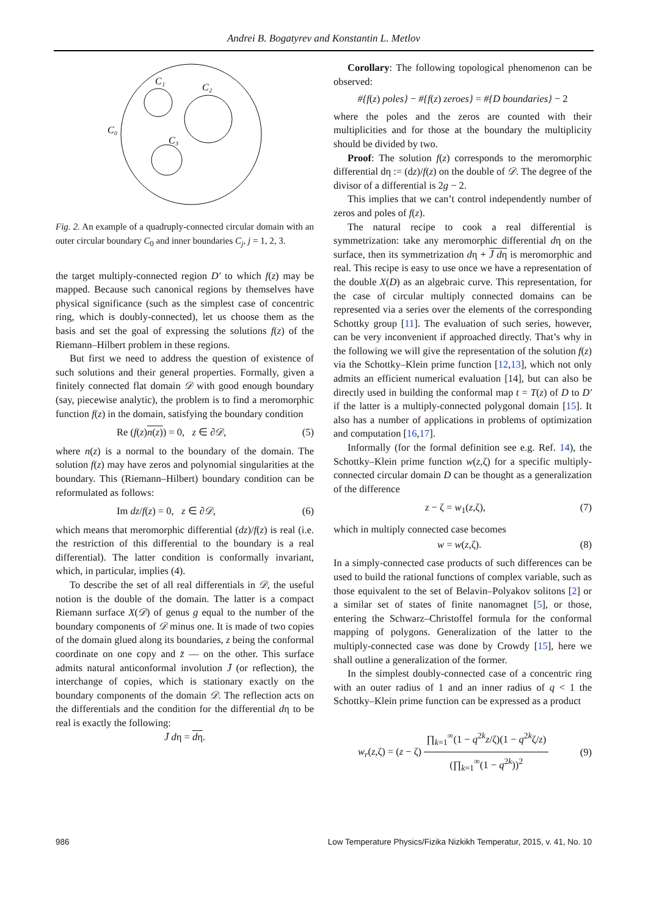Andrei B. Bogatyrev and Konstantin L. Metlov
C₁
C₂
C₀
C₃
Fig. 2. An example of a quadruply-connected circular domain with an outer circular boundary C<sub>0</sub> and inner boundaries C<sub>j</sub>, j = 1, 2, 3.
the target multiply-connected region D′ to which f(z) may be mapped. Because such canonical regions by themselves have physical significance (such as the simplest case of concentric ring, which is doubly-connected), let us choose them as the basis and set the goal of expressing the solutions f(z) of the Riemann–Hilbert problem in these regions.
But first we need to address the question of existence of such solutions and their general properties. Formally, given a finitely connected flat domain 𝒟 with good enough boundary (say, piecewise analytic), the problem is to find a meromorphic function f(z) in the domain, satisfying the boundary condition
Re (f(z)n(z)) = 0, z ∈ ∂𝒟, (5)
where n(z) is a normal to the boundary of the domain. The solution f(z) may have zeros and polynomial singularities at the boundary. This (Riemann–Hilbert) boundary condition can be reformulated as follows:
Im dz/f(z) = 0, z ∈ ∂𝒟, (6)
which means that meromorphic differential (dz)/f(z) is real (i.e. the restriction of this differential to the boundary is a real differential). The latter condition is conformally invariant, which, in particular, implies (4).
To describe the set of all real differentials in 𝒟, the useful notion is the double of the domain. The latter is a compact Riemann surface X(𝒟) of genus g equal to the number of the boundary components of 𝒟 minus one. It is made of two copies of the domain glued along its boundaries, z being the conformal coordinate on one copy and z̄ — on the other. This surface admits natural anticonformal involution J̄ (or reflection), the interchange of copies, which is stationary exactly on the boundary components of the domain 𝒟. The reflection acts on the differentials and the condition for the differential dη to be real is exactly the following:
J̄ dη = dη.
Corollary: The following topological phenomenon can be observed:
#{f(z) poles} − #{f(z) zeroes} = #{D boundaries} − 2
where the poles and the zeros are counted with their multiplicities and for those at the boundary the multiplicity should be divided by two.
Proof: The solution f(z) corresponds to the meromorphic differential dη := (dz)/f(z) on the double of 𝒟. The degree of the divisor of a differential is 2g − 2.
This implies that we can’t control independently number of zeros and poles of f(z).
The natural recipe to cook a real differential is symmetrization: take any meromorphic differential dη on the surface, then its symmetrization dη + J̄ dη is meromorphic and real. This recipe is easy to use once we have a representation of the double X(D) as an algebraic curve. This representation, for the case of circular multiply connected domains can be represented via a series over the elements of the corresponding Schottky group [11]. The evaluation of such series, however, can be very inconvenient if approached directly. That’s why in the following we will give the representation of the solution f(z) via the Schottky–Klein prime function [12,13], which not only admits an efficient numerical evaluation [14], but can also be directly used in building the conformal map t = T(z) of D to D′ if the latter is a multiply-connected polygonal domain [15]. It also has a number of applications in problems of optimization and computation [16,17].
Informally (for the formal definition see e.g. Ref. 14), the Schottky–Klein prime function w(z,ζ) for a specific multiply-connected circular domain D can be thought as a generalization of the difference
z − ζ = w<sub>1</sub>(z,ζ), (7)
which in multiply connected case becomes
w = w(z,ζ). (8)
In a simply-connected case products of such differences can be used to build the rational functions of complex variable, such as those equivalent to the set of Belavin–Polyakov solitons [2] or a similar set of states of finite nanomagnet [5], or those, entering the Schwarz–Christoffel formula for the conformal mapping of polygons. Generalization of the latter to the multiply-connected case was done by Crowdy [15], here we shall outline a generalization of the former.
In the simplest doubly-connected case of a concentric ring with an outer radius of 1 and an inner radius of q < 1 the Schottky–Klein prime function can be expressed as a product
w<sub>r</sub>(z,ζ) = (z − ζ) ∏<sub>k=1</sub><sup>∞</sup>(1 − q<sup>2k</sup>z/ζ)(1 − q<sup>2k</sup>ζ/z) (∏<sub>k=1</sub><sup>∞</sup>(1 − q<sup>2k</sup>))<sup>2</sup> (9)
986 Low Temperature Physics/Fizika Nizkikh Temperatur, 2015, v. 41, No. 10